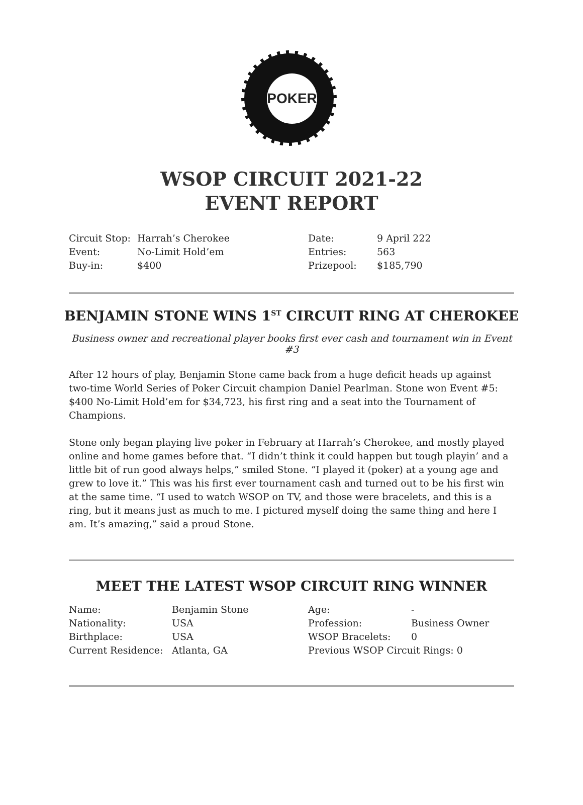POKER
WSOP CIRCUIT 2021-22
EVENT REPORT
| Circuit Stop: | Harrah’s Cherokee | Date: | 9 April 222 |
| Event: | No-Limit Hold’em | Entries: | 563 |
| Buy-in: | $400 | Prizepool: | $185,790 |
BENJAMIN STONE WINS 1<sup>ST</sup> CIRCUIT RING AT CHEROKEE
Business owner and recreational player books first ever cash and tournament win in Event #3
After 12 hours of play, Benjamin Stone came back from a huge deficit heads up against two-time World Series of Poker Circuit champion Daniel Pearlman. Stone won Event #5: $400 No-Limit Hold’em for $34,723, his first ring and a seat into the Tournament of Champions.
Stone only began playing live poker in February at Harrah’s Cherokee, and mostly played online and home games before that. “I didn’t think it could happen but tough playin’ and a little bit of run good always helps,” smiled Stone. “I played it (poker) at a young age and grew to love it.” This was his first ever tournament cash and turned out to be his first win at the same time. “I used to watch WSOP on TV, and those were bracelets, and this is a ring, but it means just as much to me. I pictured myself doing the same thing and here I am. It’s amazing,” said a proud Stone.
MEET THE LATEST WSOP CIRCUIT RING WINNER
| Name: | Benjamin Stone | Age: | - |
| Nationality: | USA | Profession: | Business Owner |
| Birthplace: | USA | WSOP Bracelets: | 0 |
| Current Residence: | Atlanta, GA | Previous WSOP Circuit Rings: 0 | |